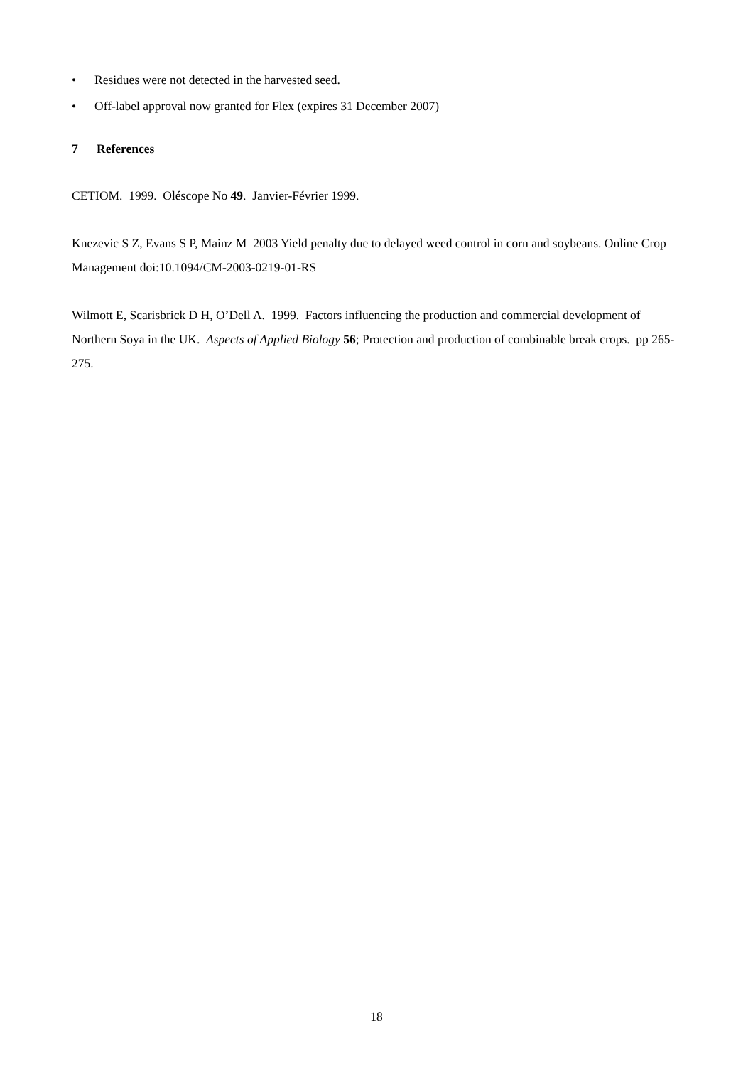• Residues were not detected in the harvested seed.
• Off-label approval now granted for Flex (expires 31 December 2007)
7 References
CETIOM. 1999. Oléscope No 49. Janvier-Février 1999.
Knezevic S Z, Evans S P, Mainz M 2003 Yield penalty due to delayed weed control in corn and soybeans. Online Crop Management doi:10.1094/CM-2003-0219-01-RS
Wilmott E, Scarisbrick D H, O’Dell A. 1999. Factors influencing the production and commercial development of Northern Soya in the UK. Aspects of Applied Biology 56; Protection and production of combinable break crops. pp 265-275.
18